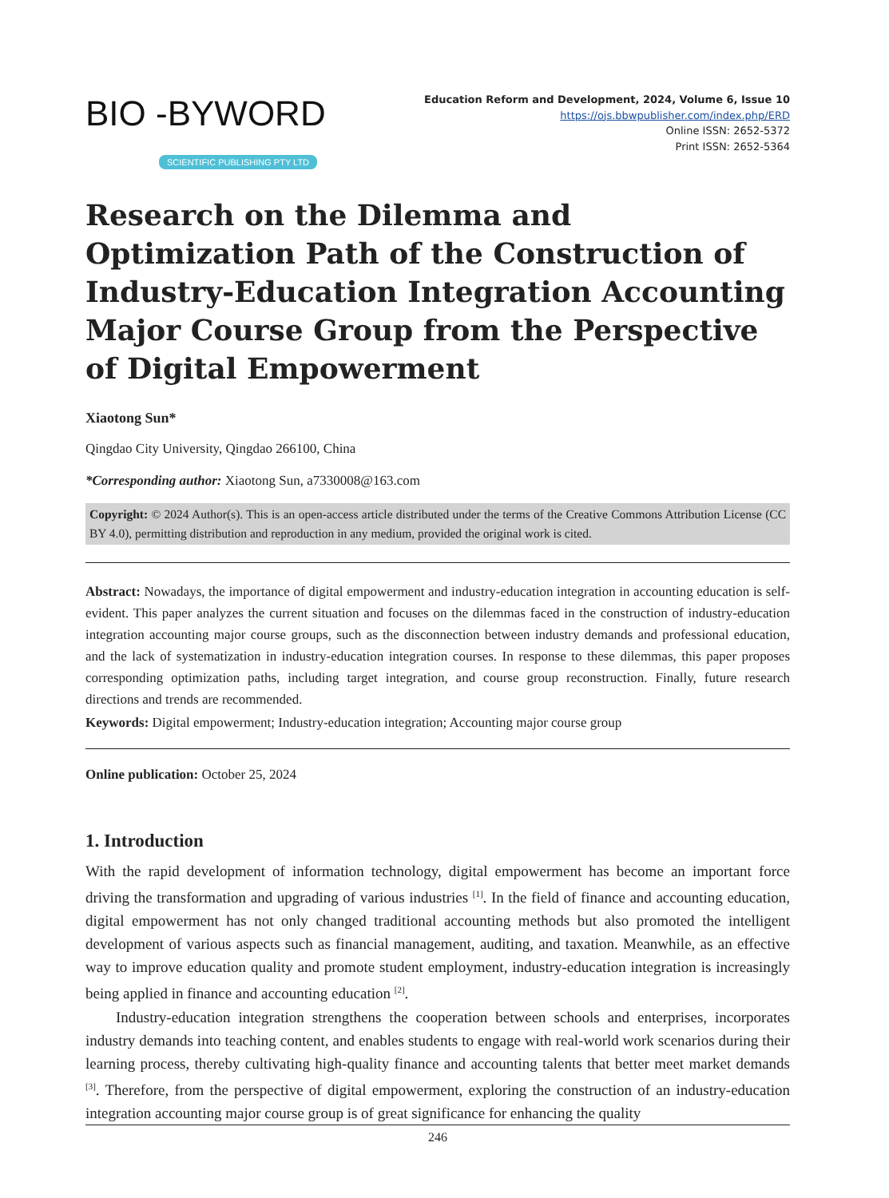BIO -BYWORD
SCIENTIFIC PUBLISHING PTY LTD
Education Reform and Development, 2024, Volume 6, Issue 10
https://ojs.bbwpublisher.com/index.php/ERD
Online ISSN: 2652-5372
Print ISSN: 2652-5364
Research on the Dilemma and Optimization Path of the Construction of Industry-Education Integration Accounting Major Course Group from the Perspective of Digital Empowerment
Xiaotong Sun*
Qingdao City University, Qingdao 266100, China
*Corresponding author: Xiaotong Sun, a7330008@163.com
Copyright: © 2024 Author(s). This is an open-access article distributed under the terms of the Creative Commons Attribution License (CC BY 4.0), permitting distribution and reproduction in any medium, provided the original work is cited.
Abstract: Nowadays, the importance of digital empowerment and industry-education integration in accounting education is self-evident. This paper analyzes the current situation and focuses on the dilemmas faced in the construction of industry-education integration accounting major course groups, such as the disconnection between industry demands and professional education, and the lack of systematization in industry-education integration courses. In response to these dilemmas, this paper proposes corresponding optimization paths, including target integration, and course group reconstruction. Finally, future research directions and trends are recommended.
Keywords: Digital empowerment; Industry-education integration; Accounting major course group
Online publication: October 25, 2024
1. Introduction
With the rapid development of information technology, digital empowerment has become an important force driving the transformation and upgrading of various industries <sup>[1]</sup>. In the field of finance and accounting education, digital empowerment has not only changed traditional accounting methods but also promoted the intelligent development of various aspects such as financial management, auditing, and taxation. Meanwhile, as an effective way to improve education quality and promote student employment, industry-education integration is increasingly being applied in finance and accounting education <sup>[2]</sup>.
Industry-education integration strengthens the cooperation between schools and enterprises, incorporates industry demands into teaching content, and enables students to engage with real-world work scenarios during their learning process, thereby cultivating high-quality finance and accounting talents that better meet market demands <sup>[3]</sup>. Therefore, from the perspective of digital empowerment, exploring the construction of an industry-education integration accounting major course group is of great significance for enhancing the quality
246